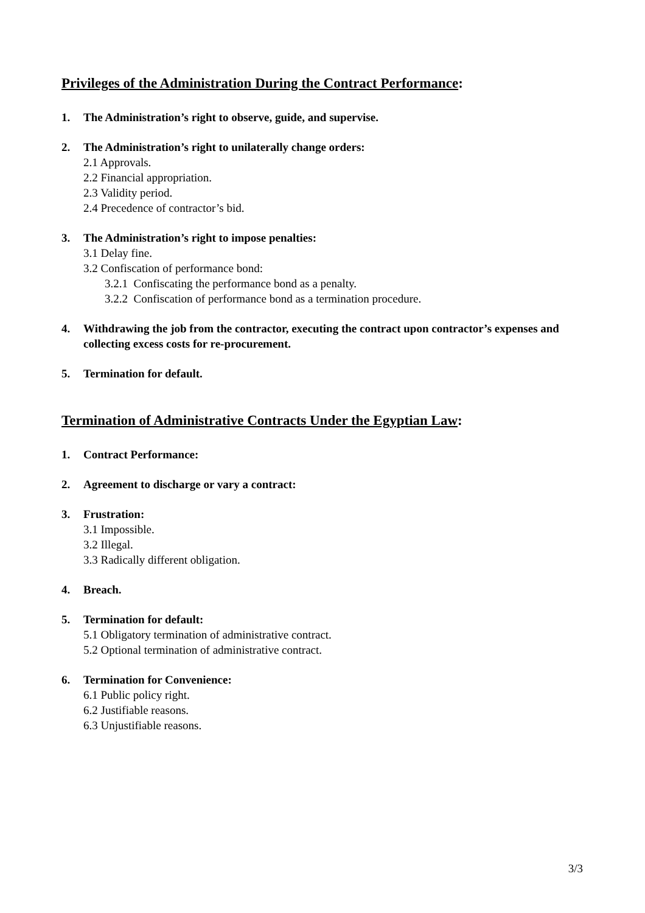Privileges of the Administration During the Contract Performance:
1. The Administration’s right to observe, guide, and supervise.
2. The Administration’s right to unilaterally change orders:
2.1 Approvals.
2.2 Financial appropriation.
2.3 Validity period.
2.4 Precedence of contractor’s bid.
3. The Administration’s right to impose penalties:
3.1 Delay fine.
3.2 Confiscation of performance bond:
3.2.1 Confiscating the performance bond as a penalty.
3.2.2 Confiscation of performance bond as a termination procedure.
4. Withdrawing the job from the contractor, executing the contract upon contractor’s expenses and collecting excess costs for re-procurement.
5. Termination for default.
Termination of Administrative Contracts Under the Egyptian Law:
1. Contract Performance:
2. Agreement to discharge or vary a contract:
3. Frustration:
3.1 Impossible.
3.2 Illegal.
3.3 Radically different obligation.
4. Breach.
5. Termination for default:
5.1 Obligatory termination of administrative contract.
5.2 Optional termination of administrative contract.
6. Termination for Convenience:
6.1 Public policy right.
6.2 Justifiable reasons.
6.3 Unjustifiable reasons.
3/3